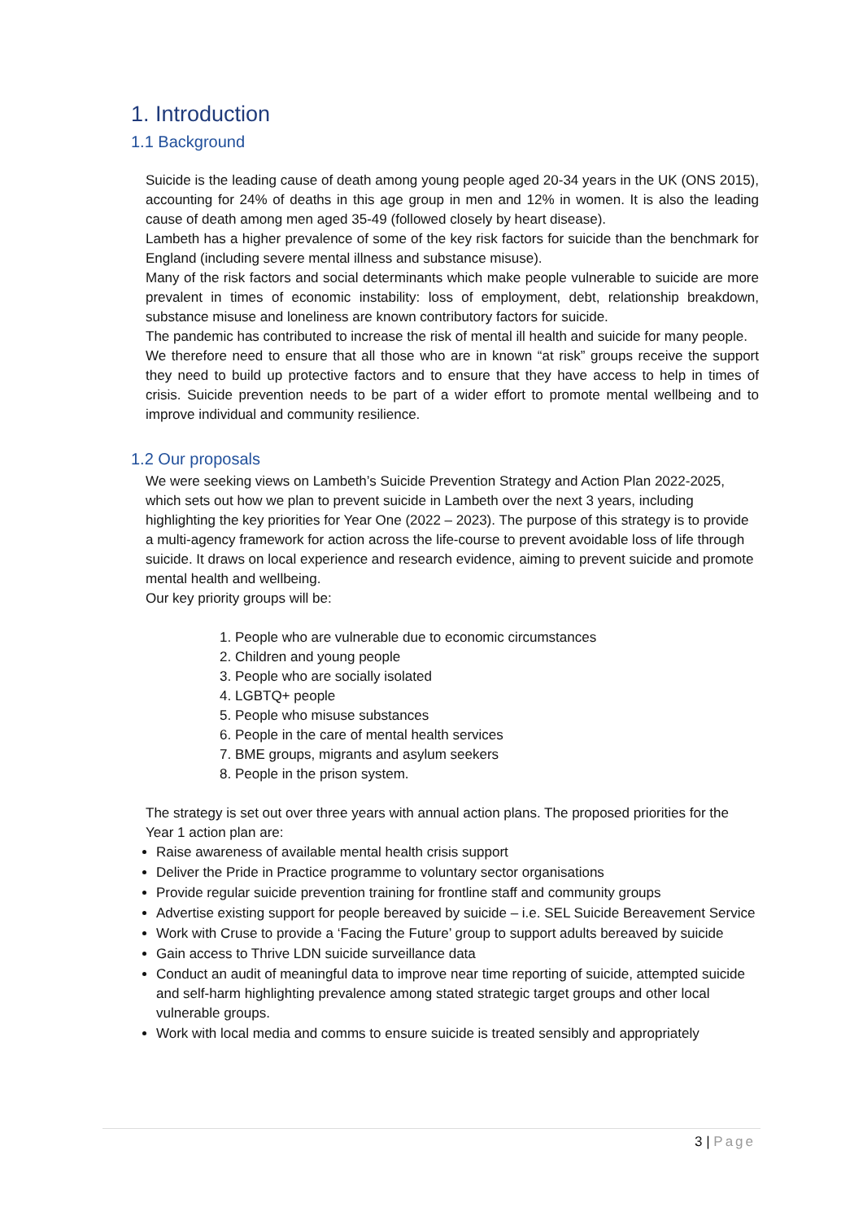1. Introduction
1.1 Background
Suicide is the leading cause of death among young people aged 20-34 years in the UK (ONS 2015), accounting for 24% of deaths in this age group in men and 12% in women. It is also the leading cause of death among men aged 35-49 (followed closely by heart disease).
Lambeth has a higher prevalence of some of the key risk factors for suicide than the benchmark for England (including severe mental illness and substance misuse).
Many of the risk factors and social determinants which make people vulnerable to suicide are more prevalent in times of economic instability: loss of employment, debt, relationship breakdown, substance misuse and loneliness are known contributory factors for suicide.
The pandemic has contributed to increase the risk of mental ill health and suicide for many people.
We therefore need to ensure that all those who are in known “at risk” groups receive the support they need to build up protective factors and to ensure that they have access to help in times of crisis. Suicide prevention needs to be part of a wider effort to promote mental wellbeing and to improve individual and community resilience.
1.2 Our proposals
We were seeking views on Lambeth’s Suicide Prevention Strategy and Action Plan 2022-2025, which sets out how we plan to prevent suicide in Lambeth over the next 3 years, including highlighting the key priorities for Year One (2022 – 2023). The purpose of this strategy is to provide a multi-agency framework for action across the life-course to prevent avoidable loss of life through suicide. It draws on local experience and research evidence, aiming to prevent suicide and promote mental health and wellbeing.
Our key priority groups will be:
1. People who are vulnerable due to economic circumstances
2. Children and young people
3. People who are socially isolated
4. LGBTQ+ people
5. People who misuse substances
6. People in the care of mental health services
7. BME groups, migrants and asylum seekers
8. People in the prison system.
The strategy is set out over three years with annual action plans. The proposed priorities for the Year 1 action plan are:
Raise awareness of available mental health crisis support
Deliver the Pride in Practice programme to voluntary sector organisations
Provide regular suicide prevention training for frontline staff and community groups
Advertise existing support for people bereaved by suicide – i.e. SEL Suicide Bereavement Service
Work with Cruse to provide a ‘Facing the Future’ group to support adults bereaved by suicide
Gain access to Thrive LDN suicide surveillance data
Conduct an audit of meaningful data to improve near time reporting of suicide, attempted suicide and self-harm highlighting prevalence among stated strategic target groups and other local vulnerable groups.
Work with local media and comms to ensure suicide is treated sensibly and appropriately
3 | Page